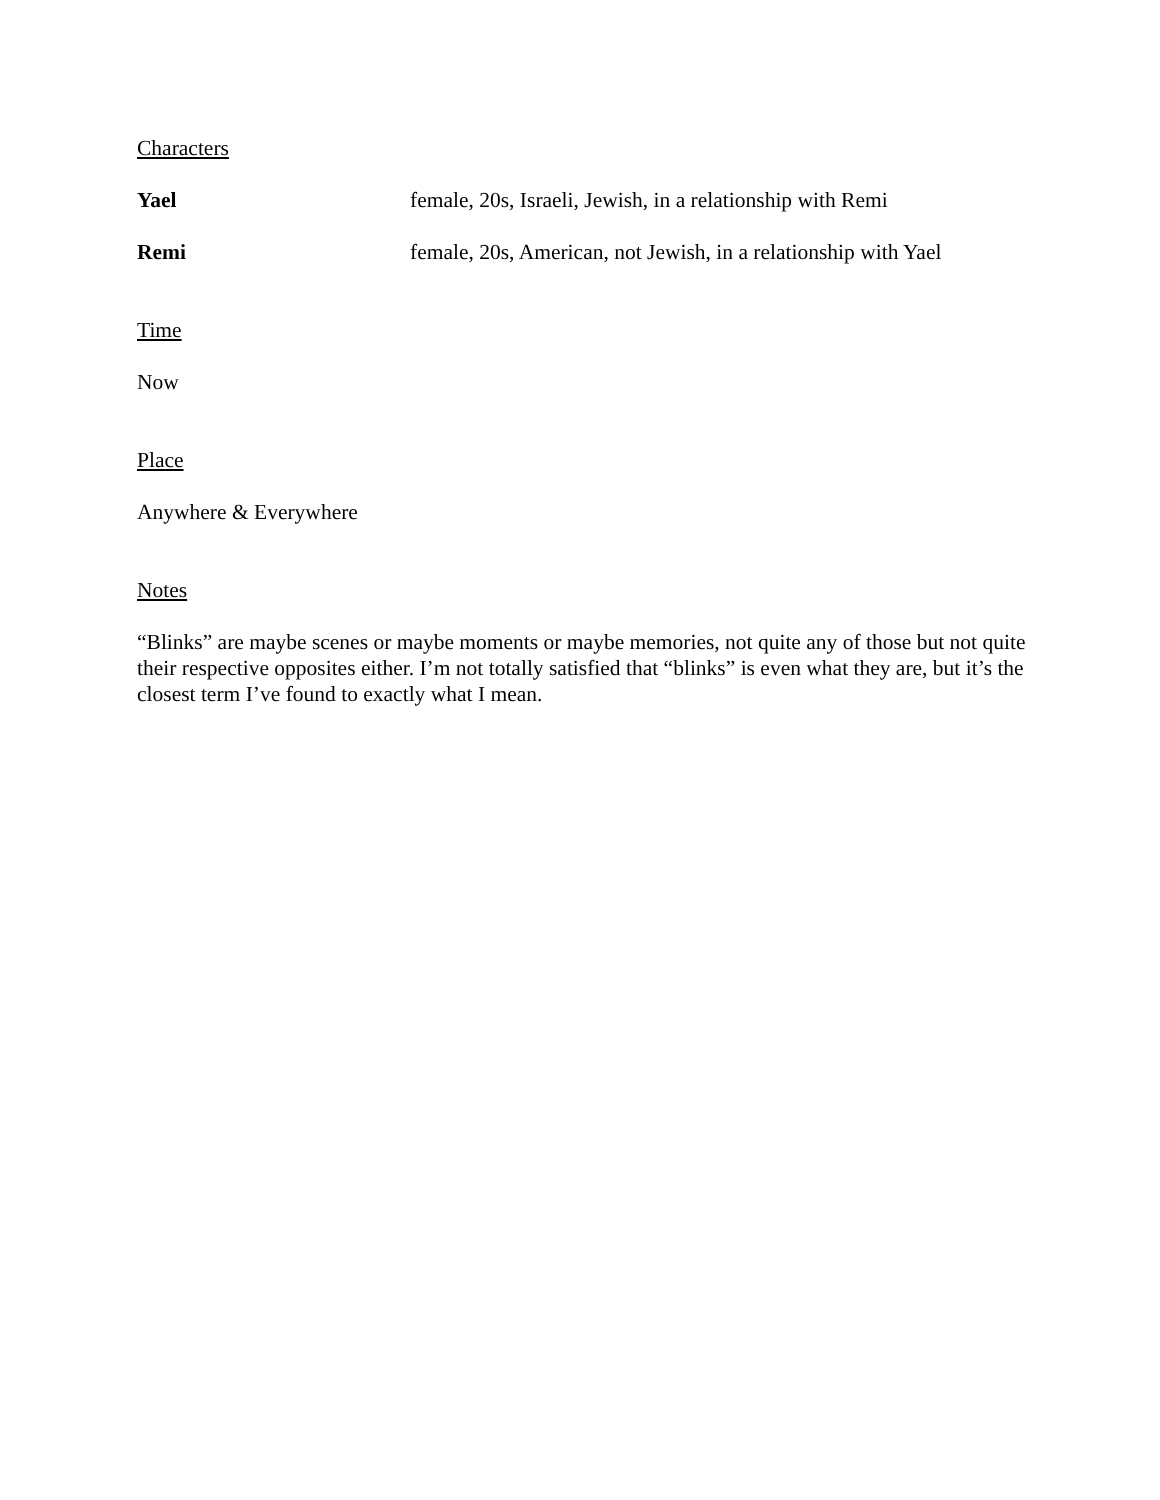Characters
Yael female, 20s, Israeli, Jewish, in a relationship with Remi
Remi female, 20s, American, not Jewish, in a relationship with Yael
Time
Now
Place
Anywhere & Everywhere
Notes
“Blinks” are maybe scenes or maybe moments or maybe memories, not quite any of those but not quite their respective opposites either. I’m not totally satisfied that “blinks” is even what they are, but it’s the closest term I’ve found to exactly what I mean.